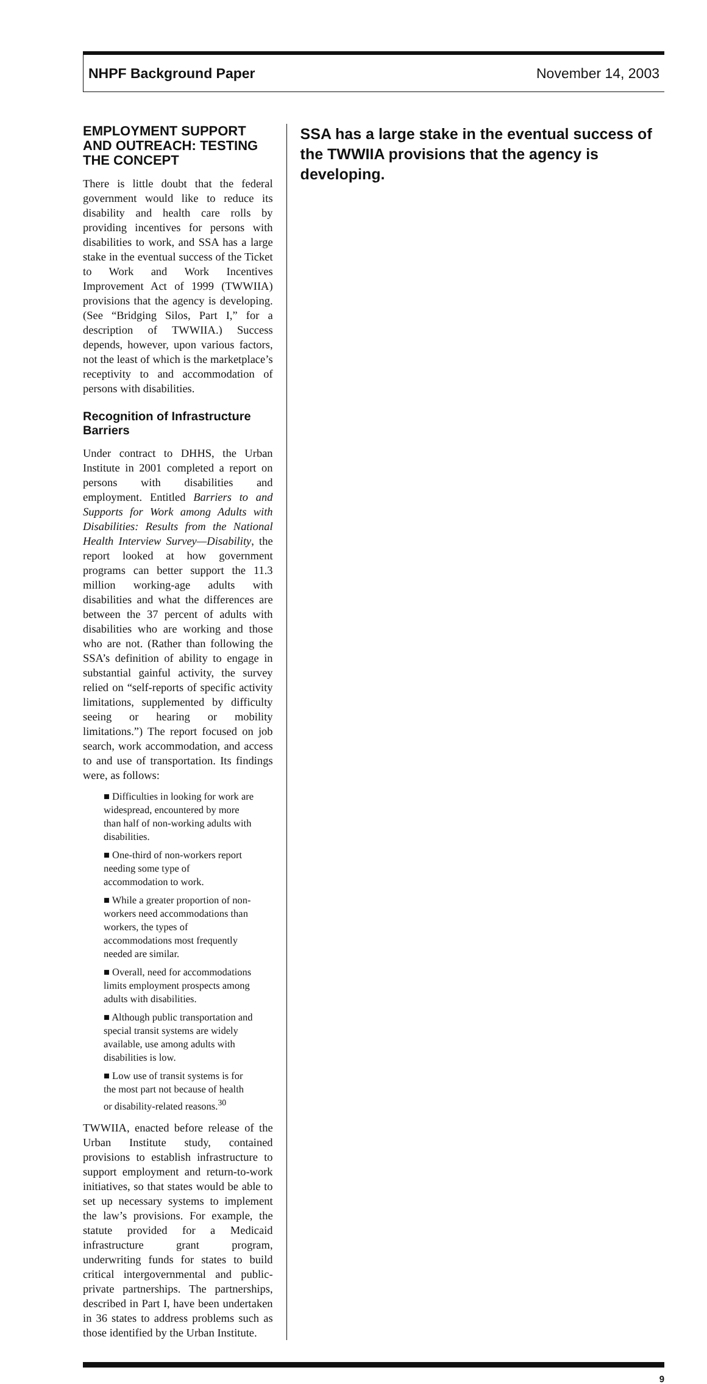NHPF Background Paper November 14, 2003
EMPLOYMENT SUPPORT AND OUTREACH: TESTING THE CONCEPT
There is little doubt that the federal government would like to reduce its disability and health care rolls by providing incentives for persons with disabilities to work, and SSA has a large stake in the eventual success of the Ticket to Work and Work Incentives Improvement Act of 1999 (TWWIIA) provisions that the agency is developing. (See “Bridging Silos, Part I,” for a description of TWWIIA.) Success depends, however, upon various factors, not the least of which is the marketplace’s receptivity to and accommodation of persons with disabilities.
Recognition of Infrastructure Barriers
Under contract to DHHS, the Urban Institute in 2001 completed a report on persons with disabilities and employment. Entitled Barriers to and Supports for Work among Adults with Disabilities: Results from the National Health Interview Survey—Disability, the report looked at how government programs can better support the 11.3 million working-age adults with disabilities and what the differences are between the 37 percent of adults with disabilities who are working and those who are not. (Rather than following the SSA’s definition of ability to engage in substantial gainful activity, the survey relied on “self-reports of specific activity limitations, supplemented by difficulty seeing or hearing or mobility limitations.”) The report focused on job search, work accommodation, and access to and use of transportation. Its findings were, as follows:
■ Difficulties in looking for work are widespread, encountered by more than half of non-working adults with disabilities.
■ One-third of non-workers report needing some type of accommodation to work.
■ While a greater proportion of non-workers need accommodations than workers, the types of accommodations most frequently needed are similar.
■ Overall, need for accommodations limits employment prospects among adults with disabilities.
■ Although public transportation and special transit systems are widely available, use among adults with disabilities is low.
■ Low use of transit systems is for the most part not because of health or disability-related reasons.<sup>30</sup>
TWWIIA, enacted before release of the Urban Institute study, contained provisions to establish infrastructure to support employment and return-to-work initiatives, so that states would be able to set up necessary systems to implement the law’s provisions. For example, the statute provided for a Medicaid infrastructure grant program, underwriting funds for states to build critical intergovernmental and public-private partnerships. The partnerships, described in Part I, have been undertaken in 36 states to address problems such as those identified by the Urban Institute.
SSA has a large stake in the eventual success of the TWWIIA provisions that the agency is developing.
9